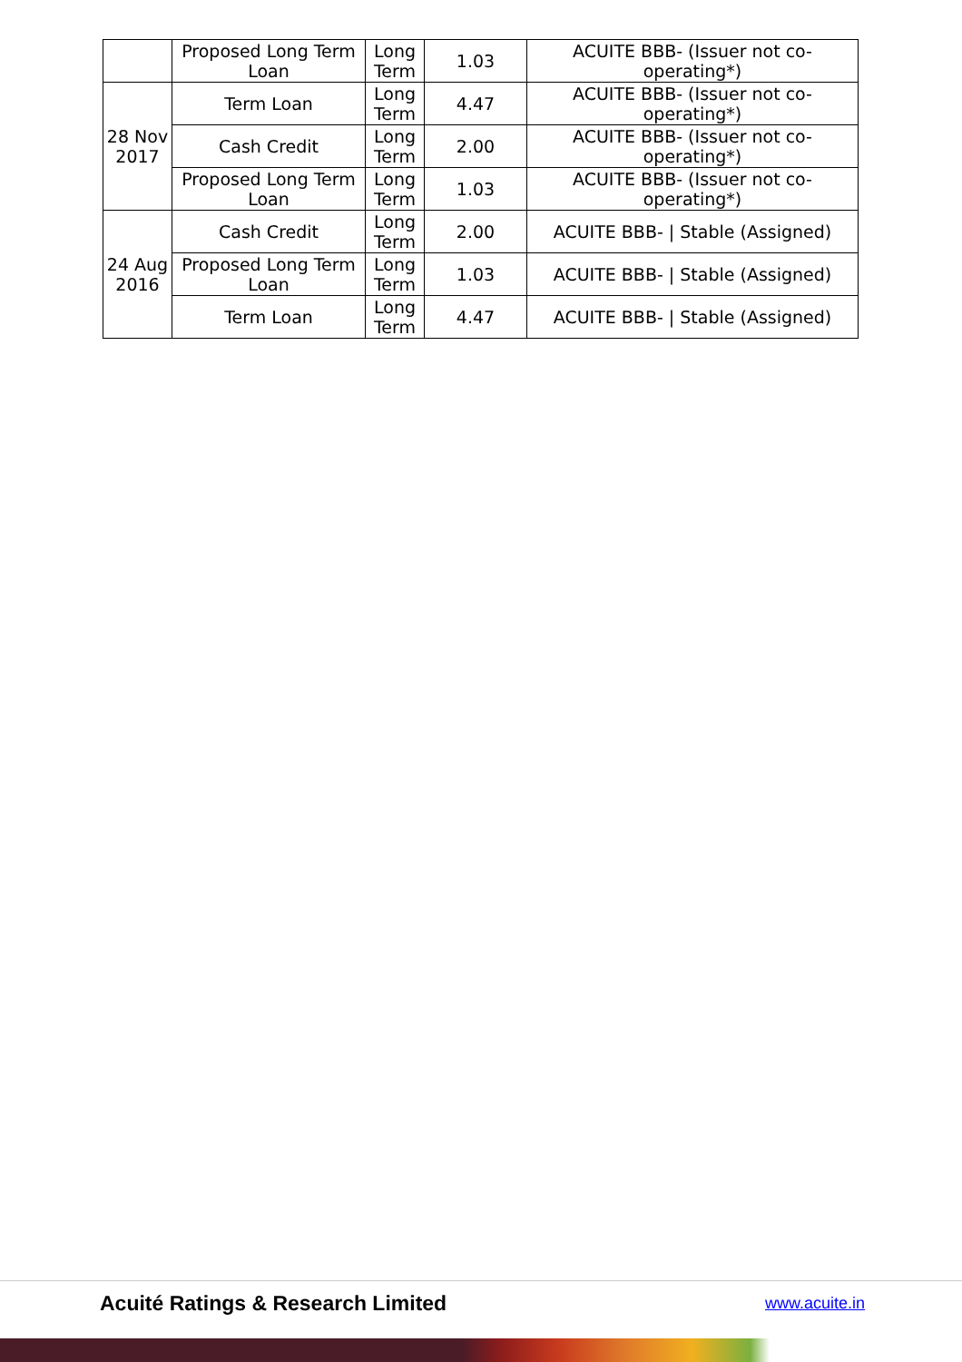| | Proposed Long Term Loan | Long Term | 1.03 | ACUITE BBB- (Issuer not co-operating*) |
| 28 Nov 2017 | Term Loan | Long Term | 4.47 | ACUITE BBB- (Issuer not co-operating*) |
| | Cash Credit | Long Term | 2.00 | ACUITE BBB- (Issuer not co-operating*) |
| | Proposed Long Term Loan | Long Term | 1.03 | ACUITE BBB- (Issuer not co-operating*) |
| 24 Aug 2016 | Cash Credit | Long Term | 2.00 | ACUITE BBB- / Stable (Assigned) |
| | Proposed Long Term Loan | Long Term | 1.03 | ACUITE BBB- / Stable (Assigned) |
| | Term Loan | Long Term | 4.47 | ACUITE BBB- / Stable (Assigned) |
Acuité Ratings & Research Limited
www.acuite.in